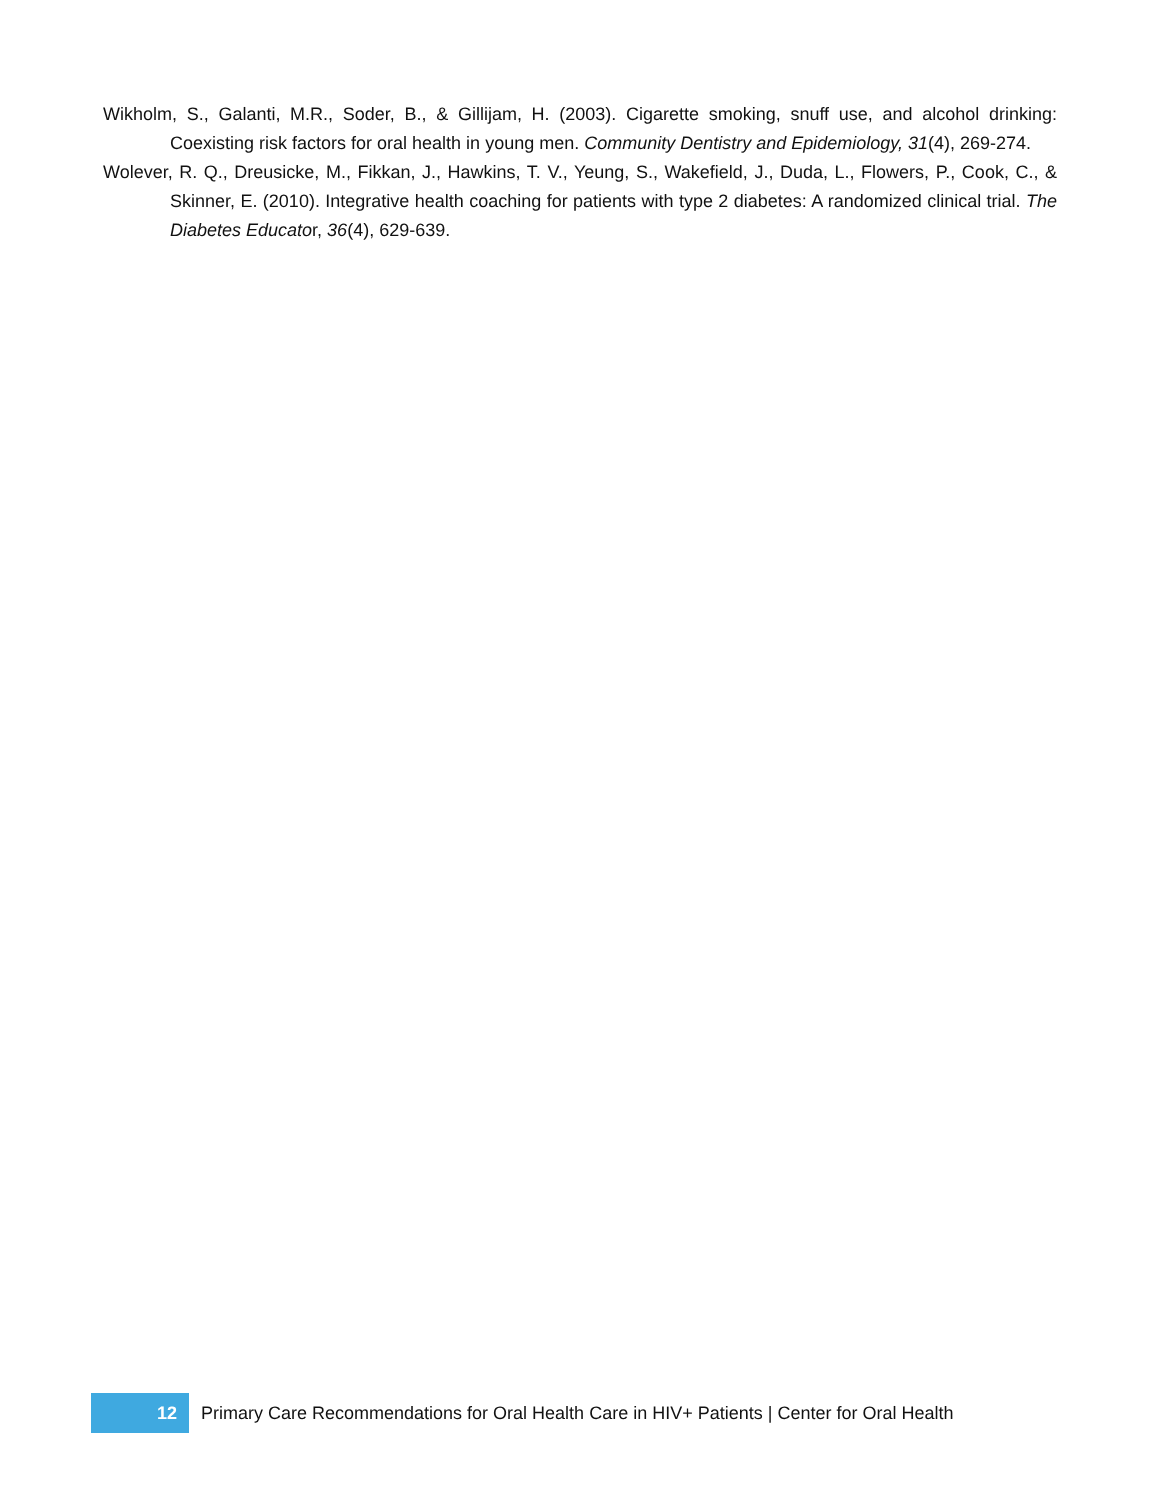Wikholm, S., Galanti, M.R., Soder, B., & Gillijam, H. (2003). Cigarette smoking, snuff use, and alcohol drinking: Coexisting risk factors for oral health in young men. Community Dentistry and Epidemiology, 31(4), 269-274.
Wolever, R. Q., Dreusicke, M., Fikkan, J., Hawkins, T. V., Yeung, S., Wakefield, J., Duda, L., Flowers, P., Cook, C., & Skinner, E. (2010). Integrative health coaching for patients with type 2 diabetes: A randomized clinical trial. The Diabetes Educator, 36(4), 629-639.
12
Primary Care Recommendations for Oral Health Care in HIV+ Patients | Center for Oral Health